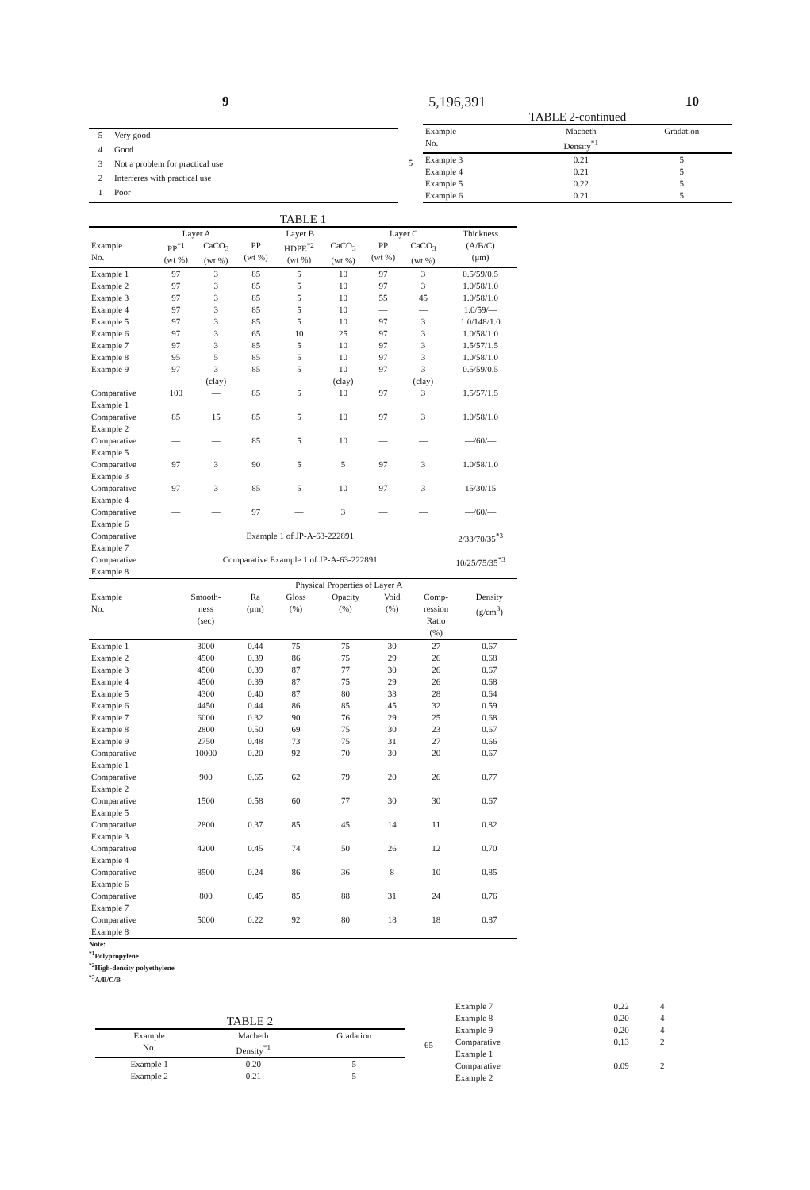9 5,196,391 10
| 5 | Very good |
| 4 | Good |
| 3 | Not a problem for practical use |
| 2 | Interferes with practical use |
| 1 | Poor |
5
TABLE 2-continued
| Example No. | Macbeth Density<sup>*1</sup> | Gradation |
| --- | --- | --- |
| Example 3 | 0.21 | 5 |
| Example 4 | 0.21 | 5 |
| Example 5 | 0.22 | 5 |
| Example 6 | 0.21 | 5 |
TABLE 1
| | Layer A | | Layer B | | | Layer C | | Thickness |
| --- | --- | --- | --- | --- | --- | --- | --- | --- |
| Example No. | PP<sup>*1</sup> (wt %) | CaCO<sub>3</sub> (wt %) | PP (wt %) | HDPE<sup>*2</sup> (wt %) | CaCO<sub>3</sub> (wt %) | PP (wt %) | CaCO<sub>3</sub> (wt %) | (A/B/C) (μm) |
| Example 1 | 97 | 3 | 85 | 5 | 10 | 97 | 3 | 0.5/59/0.5 |
| Example 2 | 97 | 3 | 85 | 5 | 10 | 97 | 3 | 1.0/58/1.0 |
| Example 3 | 97 | 3 | 85 | 5 | 10 | 55 | 45 | 1.0/58/1.0 |
| Example 4 | 97 | 3 | 85 | 5 | 10 | — | — | 1.0/59/— |
| Example 5 | 97 | 3 | 85 | 5 | 10 | 97 | 3 | 1.0/148/1.0 |
| Example 6 | 97 | 3 | 65 | 10 | 25 | 97 | 3 | 1.0/58/1.0 |
| Example 7 | 97 | 3 | 85 | 5 | 10 | 97 | 3 | 1.5/57/1.5 |
| Example 8 | 95 | 5 | 85 | 5 | 10 | 97 | 3 | 1.0/58/1.0 |
| Example 9 | 97 | 3 (clay) | 85 | 5 | 10 (clay) | 97 | 3 (clay) | 0.5/59/0.5 |
| Comparative Example 1 | 100 | — | 85 | 5 | 10 | 97 | 3 | 1.5/57/1.5 |
| Comparative Example 2 | 85 | 15 | 85 | 5 | 10 | 97 | 3 | 1.0/58/1.0 |
| Comparative Example 5 | — | — | 85 | 5 | 10 | — | — | —/60/— |
| Comparative Example 3 | 97 | 3 | 90 | 5 | 5 | 97 | 3 | 1.0/58/1.0 |
| Comparative Example 4 | 97 | 3 | 85 | 5 | 10 | 97 | 3 | 15/30/15 |
| Comparative Example 6 | — | — | 97 | — | 3 | — | — | —/60/— |
| Comparative Example 7 | Example 1 of JP-A-63-222891 | | | | | | | 2/33/70/35<sup>*3</sup> |
| Comparative Example 8 | Comparative Example 1 of JP-A-63-222891 | | | | | | | 10/25/75/35<sup>*3</sup> |
| | | Physical Properties of Layer A | | | | | |
| --- | --- | --- | --- | --- | --- | --- | --- |
| Example No. | Smooth- ness (sec) | Ra (μm) | Gloss (%) | Opacity (%) | Void (%) | Comp- ression Ratio (%) | Density (g/cm<sup>3</sup>) |
| Example 1 | 3000 | 0.44 | 75 | 75 | 30 | 27 | 0.67 |
| Example 2 | 4500 | 0.39 | 86 | 75 | 29 | 26 | 0.68 |
| Example 3 | 4500 | 0.39 | 87 | 77 | 30 | 26 | 0.67 |
| Example 4 | 4500 | 0.39 | 87 | 75 | 29 | 26 | 0.68 |
| Example 5 | 4300 | 0.40 | 87 | 80 | 33 | 28 | 0.64 |
| Example 6 | 4450 | 0.44 | 86 | 85 | 45 | 32 | 0.59 |
| Example 7 | 6000 | 0.32 | 90 | 76 | 29 | 25 | 0.68 |
| Example 8 | 2800 | 0.50 | 69 | 75 | 30 | 23 | 0.67 |
| Example 9 | 2750 | 0.48 | 73 | 75 | 31 | 27 | 0.66 |
| Comparative Example 1 | 10000 | 0.20 | 92 | 70 | 30 | 20 | 0.67 |
| Comparative Example 2 | 900 | 0.65 | 62 | 79 | 20 | 26 | 0.77 |
| Comparative Example 5 | 1500 | 0.58 | 60 | 77 | 30 | 30 | 0.67 |
| Comparative Example 3 | 2800 | 0.37 | 85 | 45 | 14 | 11 | 0.82 |
| Comparative Example 4 | 4200 | 0.45 | 74 | 50 | 26 | 12 | 0.70 |
| Comparative Example 6 | 8500 | 0.24 | 86 | 36 | 8 | 10 | 0.85 |
| Comparative Example 7 | 800 | 0.45 | 85 | 88 | 31 | 24 | 0.76 |
| Comparative Example 8 | 5000 | 0.22 | 92 | 80 | 18 | 18 | 0.87 |
Note:
<sup>*1</sup>Polypropylene
<sup>*2</sup>High-density polyethylene
<sup>*3</sup>A/B/C/B
TABLE 2
| Example No. | Macbeth Density<sup>*1</sup> | Gradation |
| --- | --- | --- |
| Example 1 | 0.20 | 5 |
| Example 2 | 0.21 | 5 |
65
| Example 7 | 0.22 | 4 |
| Example 8 | 0.20 | 4 |
| Example 9 | 0.20 | 4 |
| Comparative Example 1 | 0.13 | 2 |
| Comparative Example 2 | 0.09 | 2 |